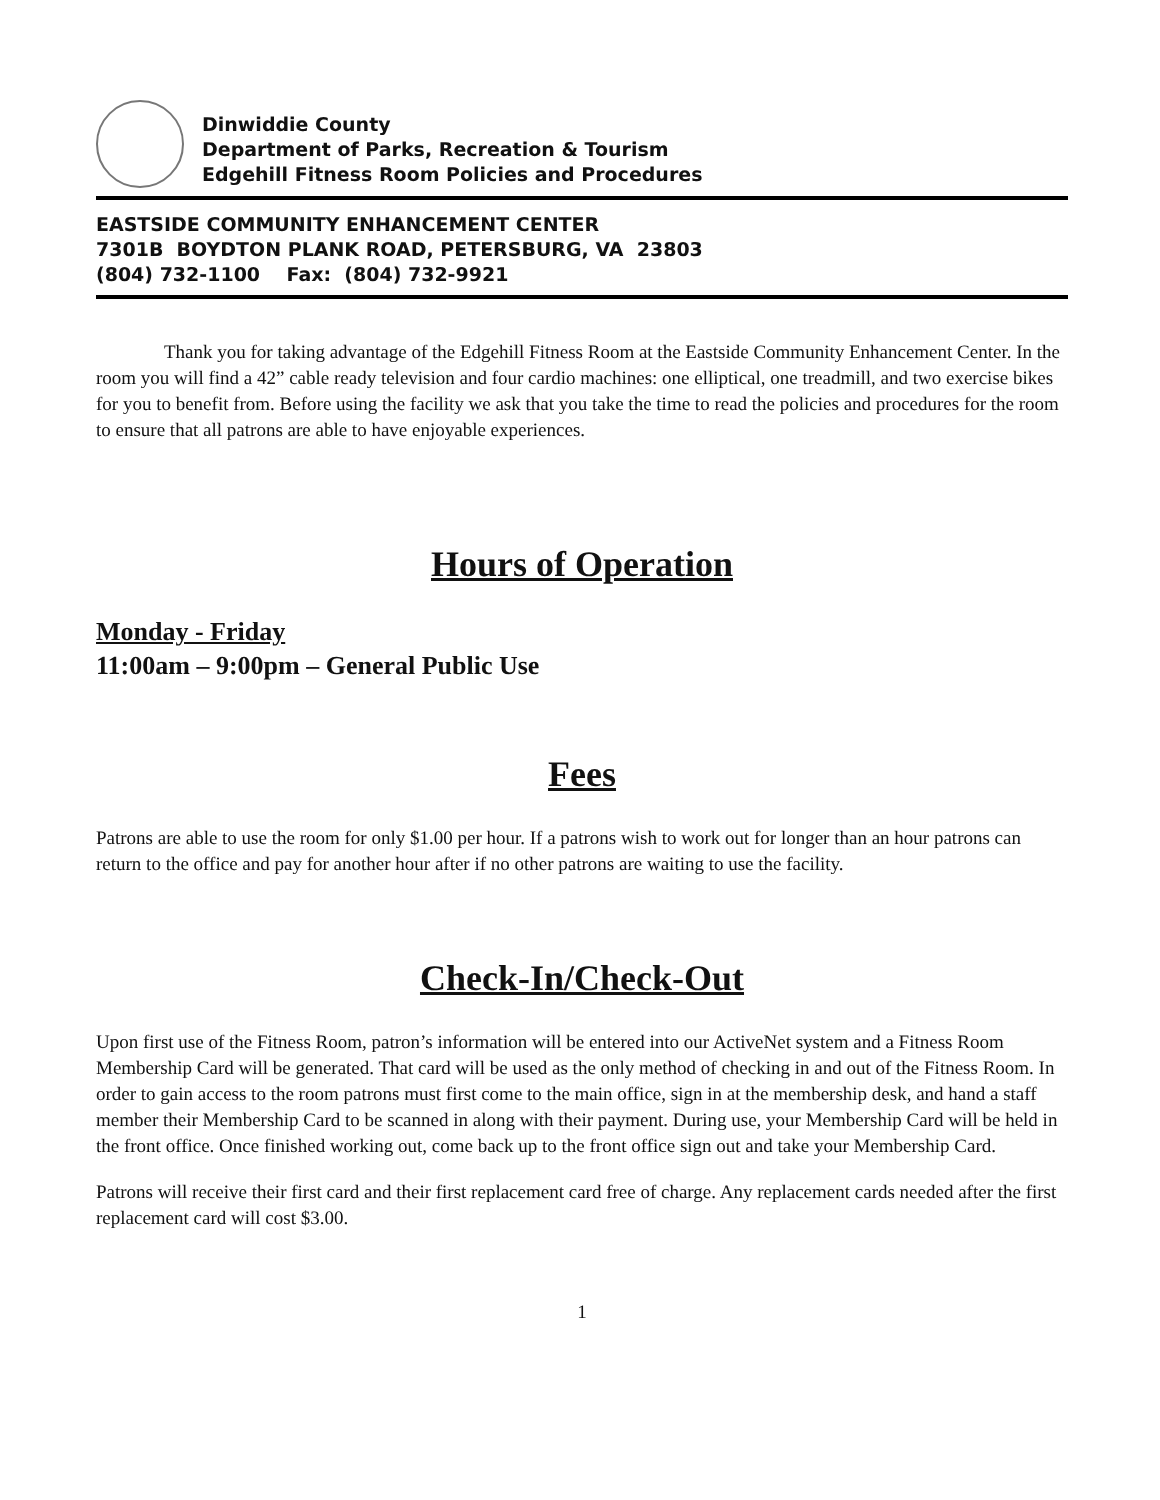Dinwiddie County
Department of Parks, Recreation & Tourism
Edgehill Fitness Room Policies and Procedures
EASTSIDE COMMUNITY ENHANCEMENT CENTER
7301B BOYDTON PLANK ROAD, PETERSBURG, VA 23803
(804) 732-1100 Fax: (804) 732-9921
Thank you for taking advantage of the Edgehill Fitness Room at the Eastside Community Enhancement Center. In the room you will find a 42” cable ready television and four cardio machines: one elliptical, one treadmill, and two exercise bikes for you to benefit from. Before using the facility we ask that you take the time to read the policies and procedures for the room to ensure that all patrons are able to have enjoyable experiences.
Hours of Operation
Monday - Friday
11:00am – 9:00pm – General Public Use
Fees
Patrons are able to use the room for only $1.00 per hour. If a patrons wish to work out for longer than an hour patrons can return to the office and pay for another hour after if no other patrons are waiting to use the facility.
Check-In/Check-Out
Upon first use of the Fitness Room, patron’s information will be entered into our ActiveNet system and a Fitness Room Membership Card will be generated. That card will be used as the only method of checking in and out of the Fitness Room. In order to gain access to the room patrons must first come to the main office, sign in at the membership desk, and hand a staff member their Membership Card to be scanned in along with their payment. During use, your Membership Card will be held in the front office. Once finished working out, come back up to the front office sign out and take your Membership Card.
Patrons will receive their first card and their first replacement card free of charge. Any replacement cards needed after the first replacement card will cost $3.00.
1